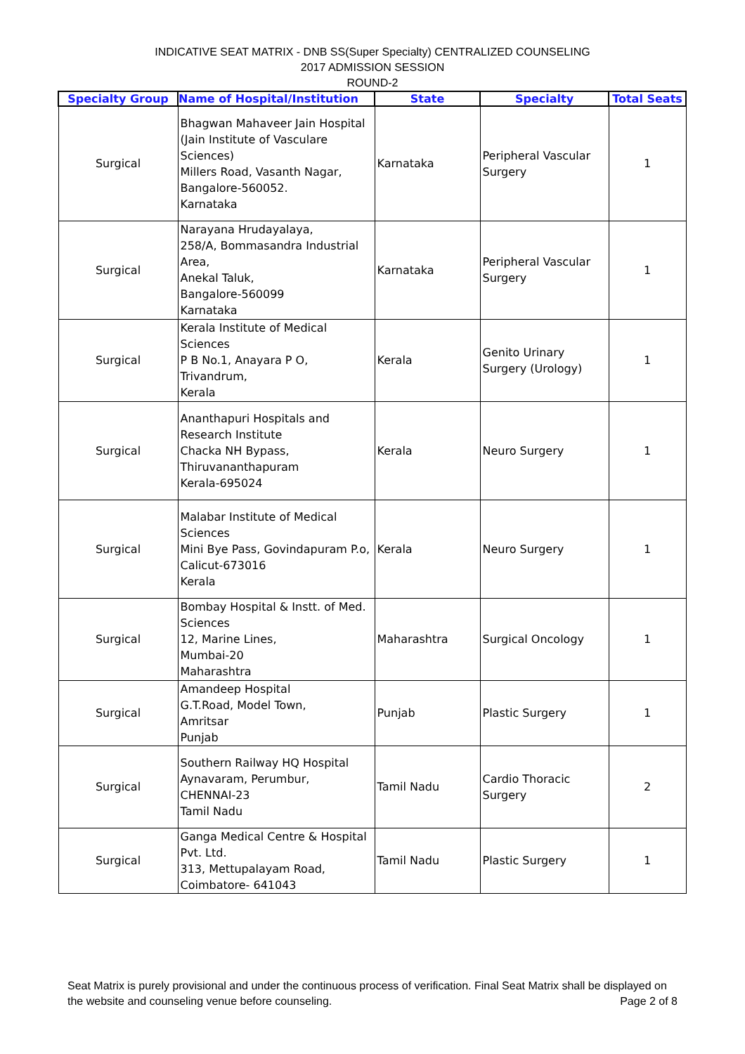INDICATIVE SEAT MATRIX - DNB SS(Super Specialty) CENTRALIZED COUNSELING
2017 ADMISSION SESSION
ROUND-2
| Specialty Group | Name of Hospital/Institution | State | Specialty | Total Seats |
| --- | --- | --- | --- | --- |
| Surgical | Bhagwan Mahaveer Jain Hospital (Jain Institute of Vasculare Sciences) Millers Road, Vasanth Nagar, Bangalore-560052. Karnataka | Karnataka | Peripheral Vascular Surgery | 1 |
| Surgical | Narayana Hrudayalaya, 258/A, Bommasandra Industrial Area, Anekal Taluk, Bangalore-560099 Karnataka | Karnataka | Peripheral Vascular Surgery | 1 |
| Surgical | Kerala Institute of Medical Sciences P B No.1, Anayara P O, Trivandrum, Kerala | Kerala | Genito Urinary Surgery (Urology) | 1 |
| Surgical | Ananthapuri Hospitals and Research Institute Chacka NH Bypass, Thiruvananthapuram Kerala-695024 | Kerala | Neuro Surgery | 1 |
| Surgical | Malabar Institute of Medical Sciences Mini Bye Pass, Govindapuram P.o, Calicut-673016 Kerala | Kerala | Neuro Surgery | 1 |
| Surgical | Bombay Hospital & Instt. of Med. Sciences 12, Marine Lines, Mumbai-20 Maharashtra | Maharashtra | Surgical Oncology | 1 |
| Surgical | Amandeep Hospital G.T.Road, Model Town, Amritsar Punjab | Punjab | Plastic Surgery | 1 |
| Surgical | Southern Railway HQ Hospital Aynavaram, Perumbur, CHENNAI-23 Tamil Nadu | Tamil Nadu | Cardio Thoracic Surgery | 2 |
| Surgical | Ganga Medical Centre & Hospital Pvt. Ltd. 313, Mettupalayam Road, Coimbatore- 641043 | Tamil Nadu | Plastic Surgery | 1 |
Seat Matrix is purely provisional and under the continuous process of verification. Final Seat Matrix shall be displayed on the website and counseling venue before counseling. Page 2 of 8